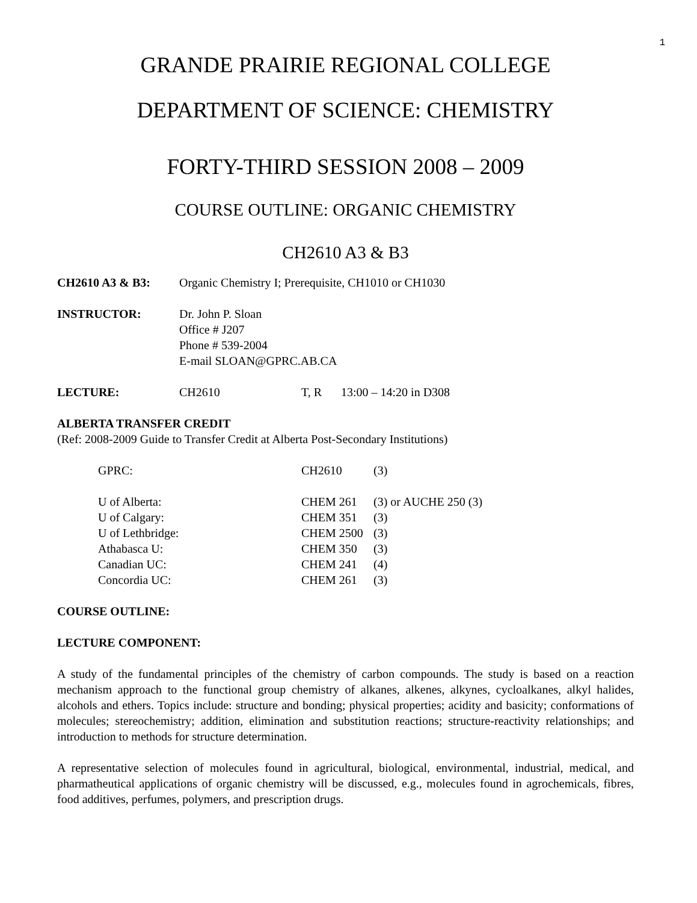1
GRANDE PRAIRIE REGIONAL COLLEGE
DEPARTMENT OF SCIENCE: CHEMISTRY
FORTY-THIRD SESSION 2008 – 2009
COURSE OUTLINE: ORGANIC CHEMISTRY
CH2610 A3 & B3
| CH2610 A3 & B3: | Organic Chemistry I; Prerequisite, CH1010 or CH1030 | | |
| INSTRUCTOR: | Dr. John P. Sloan Office # J207 Phone # 539-2004 E-mail SLOAN@GPRC.AB.CA | | |
| LECTURE: | CH2610 | T, R | 13:00 – 14:20 in D308 |
ALBERTA TRANSFER CREDIT
(Ref: 2008-2009 Guide to Transfer Credit at Alberta Post-Secondary Institutions)
| GPRC: | CH2610 | (3) |
| U of Alberta: | CHEM 261 | (3) or AUCHE 250 (3) |
| U of Calgary: | CHEM 351 | (3) |
| U of Lethbridge: | CHEM 2500 | (3) |
| Athabasca U: | CHEM 350 | (3) |
| Canadian UC: | CHEM 241 | (4) |
| Concordia UC: | CHEM 261 | (3) |
COURSE OUTLINE:
LECTURE COMPONENT:
A study of the fundamental principles of the chemistry of carbon compounds. The study is based on a reaction mechanism approach to the functional group chemistry of alkanes, alkenes, alkynes, cycloalkanes, alkyl halides, alcohols and ethers. Topics include: structure and bonding; physical properties; acidity and basicity; conformations of molecules; stereochemistry; addition, elimination and substitution reactions; structure-reactivity relationships; and introduction to methods for structure determination.
A representative selection of molecules found in agricultural, biological, environmental, industrial, medical, and pharmatheutical applications of organic chemistry will be discussed, e.g., molecules found in agrochemicals, fibres, food additives, perfumes, polymers, and prescription drugs.